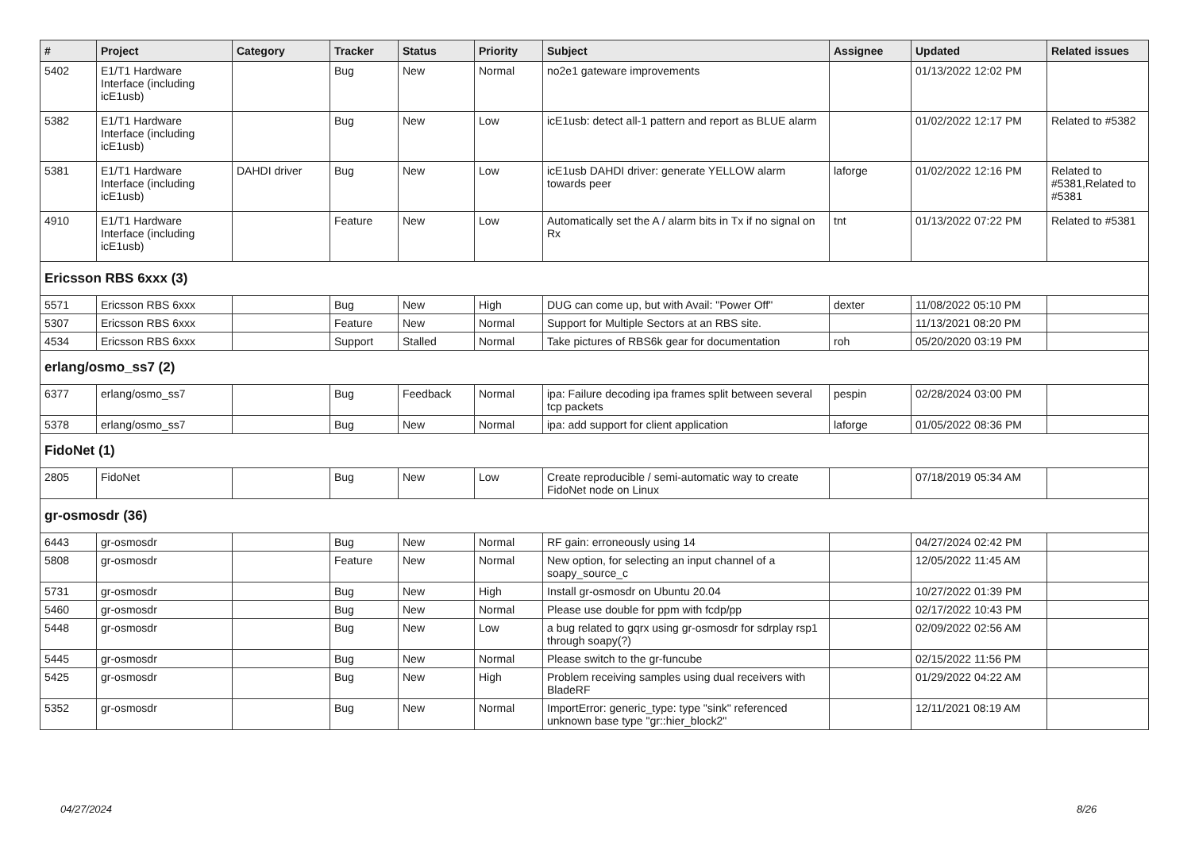| # | Project | Category | Tracker | Status | Priority | Subject | Assignee | Updated | Related issues |
| --- | --- | --- | --- | --- | --- | --- | --- | --- | --- |
| 5402 | E1/T1 Hardware Interface (including icE1usb) | | Bug | New | Normal | no2e1 gateware improvements | | 01/13/2022 12:02 PM | |
| 5382 | E1/T1 Hardware Interface (including icE1usb) | | Bug | New | Low | icE1usb: detect all-1 pattern and report as BLUE alarm | | 01/02/2022 12:17 PM | Related to #5382 |
| 5381 | E1/T1 Hardware Interface (including icE1usb) | DAHDI driver | Bug | New | Low | icE1usb DAHDI driver: generate YELLOW alarm towards peer | laforge | 01/02/2022 12:16 PM | Related to #5381,Related to #5381 |
| 4910 | E1/T1 Hardware Interface (including icE1usb) | | Feature | New | Low | Automatically set the A / alarm bits in Tx if no signal on Rx | tnt | 01/13/2022 07:22 PM | Related to #5381 |
| Ericsson RBS 6xxx (3) | | | | | | | | | |
| 5571 | Ericsson RBS 6xxx | | Bug | New | High | DUG can come up, but with Avail: "Power Off" | dexter | 11/08/2022 05:10 PM | |
| 5307 | Ericsson RBS 6xxx | | Feature | New | Normal | Support for Multiple Sectors at an RBS site. | | 11/13/2021 08:20 PM | |
| 4534 | Ericsson RBS 6xxx | | Support | Stalled | Normal | Take pictures of RBS6k gear for documentation | roh | 05/20/2020 03:19 PM | |
| erlang/osmo_ss7 (2) | | | | | | | | | |
| 6377 | erlang/osmo_ss7 | | Bug | Feedback | Normal | ipa: Failure decoding ipa frames split between several tcp packets | pespin | 02/28/2024 03:00 PM | |
| 5378 | erlang/osmo_ss7 | | Bug | New | Normal | ipa: add support for client application | laforge | 01/05/2022 08:36 PM | |
| FidoNet (1) | | | | | | | | | |
| 2805 | FidoNet | | Bug | New | Low | Create reproducible / semi-automatic way to create FidoNet node on Linux | | 07/18/2019 05:34 AM | |
| gr-osmosdr (36) | | | | | | | | | |
| 6443 | gr-osmosdr | | Bug | New | Normal | RF gain: erroneously using 14 | | 04/27/2024 02:42 PM | |
| 5808 | gr-osmosdr | | Feature | New | Normal | New option, for selecting an input channel of a soapy_source_c | | 12/05/2022 11:45 AM | |
| 5731 | gr-osmosdr | | Bug | New | High | Install gr-osmosdr on Ubuntu 20.04 | | 10/27/2022 01:39 PM | |
| 5460 | gr-osmosdr | | Bug | New | Normal | Please use double for ppm with fcdp/pp | | 02/17/2022 10:43 PM | |
| 5448 | gr-osmosdr | | Bug | New | Low | a bug related to gqrx using gr-osmosdr for sdrplay rsp1 through soapy(?) | | 02/09/2022 02:56 AM | |
| 5445 | gr-osmosdr | | Bug | New | Normal | Please switch to the gr-funcube | | 02/15/2022 11:56 PM | |
| 5425 | gr-osmosdr | | Bug | New | High | Problem receiving samples using dual receivers with BladeRF | | 01/29/2022 04:22 AM | |
| 5352 | gr-osmosdr | | Bug | New | Normal | ImportError: generic_type: type "sink" referenced unknown base type "gr::hier_block2" | | 12/11/2021 08:19 AM | |
04/27/2024 8/26